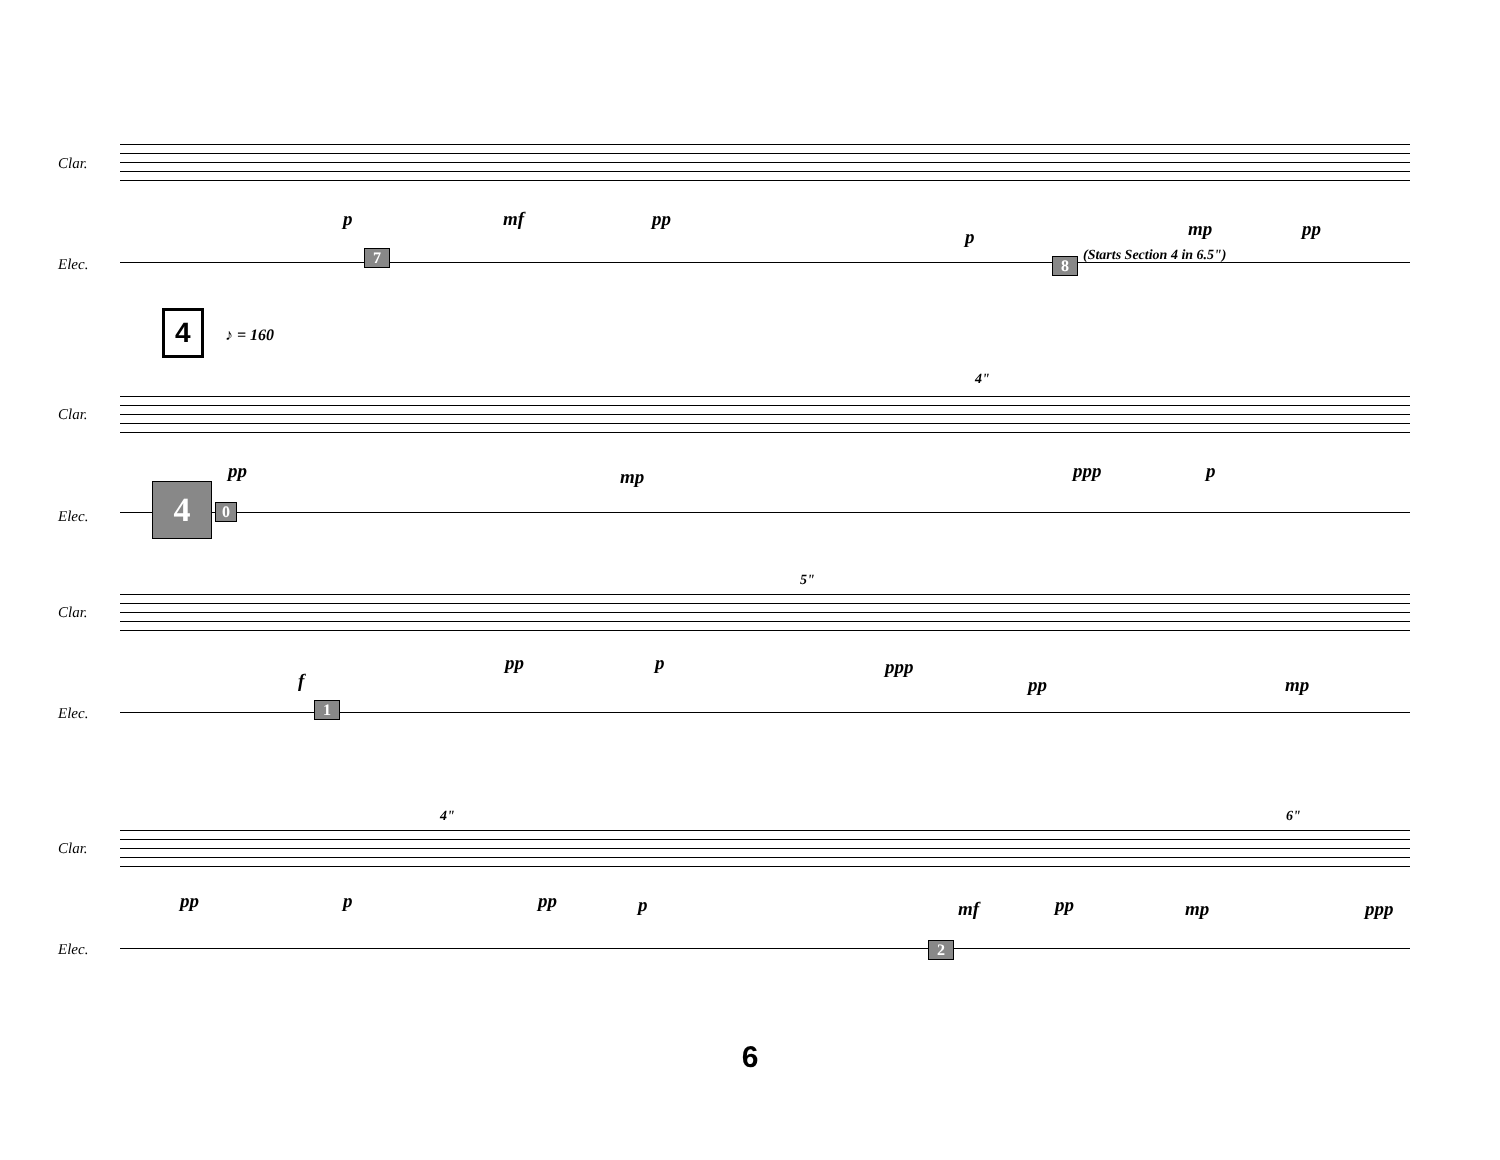Clar.
Elec.
p mf pp
p mp pp
7 8
(Starts Section 4 in 6.5")
4 ♪ = 160
4"
Clar.
Elec.
pp mp ppp p
4 0
5"
Clar.
Elec.
f
pp p ppp
pp mp
1
4" 6"
Clar.
Elec.
pp p pp p mf pp mp ppp
2
6